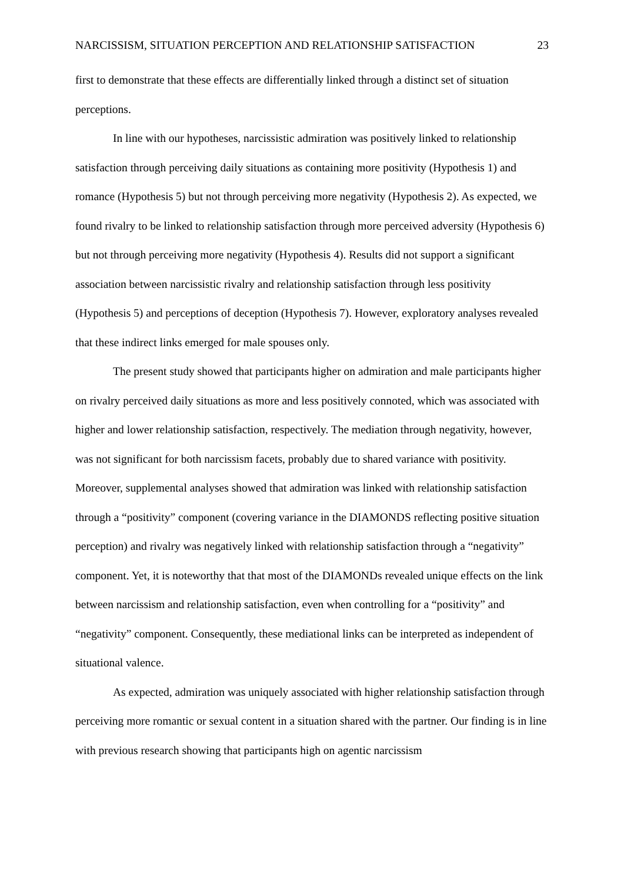NARCISSISM, SITUATION PERCEPTION AND RELATIONSHIP SATISFACTION 23
first to demonstrate that these effects are differentially linked through a distinct set of situation perceptions.
In line with our hypotheses, narcissistic admiration was positively linked to relationship satisfaction through perceiving daily situations as containing more positivity (Hypothesis 1) and romance (Hypothesis 5) but not through perceiving more negativity (Hypothesis 2). As expected, we found rivalry to be linked to relationship satisfaction through more perceived adversity (Hypothesis 6) but not through perceiving more negativity (Hypothesis 4). Results did not support a significant association between narcissistic rivalry and relationship satisfaction through less positivity (Hypothesis 5) and perceptions of deception (Hypothesis 7). However, exploratory analyses revealed that these indirect links emerged for male spouses only.
The present study showed that participants higher on admiration and male participants higher on rivalry perceived daily situations as more and less positively connoted, which was associated with higher and lower relationship satisfaction, respectively. The mediation through negativity, however, was not significant for both narcissism facets, probably due to shared variance with positivity. Moreover, supplemental analyses showed that admiration was linked with relationship satisfaction through a “positivity” component (covering variance in the DIAMONDS reflecting positive situation perception) and rivalry was negatively linked with relationship satisfaction through a “negativity” component. Yet, it is noteworthy that that most of the DIAMONDs revealed unique effects on the link between narcissism and relationship satisfaction, even when controlling for a “positivity” and “negativity” component. Consequently, these mediational links can be interpreted as independent of situational valence.
As expected, admiration was uniquely associated with higher relationship satisfaction through perceiving more romantic or sexual content in a situation shared with the partner. Our finding is in line with previous research showing that participants high on agentic narcissism